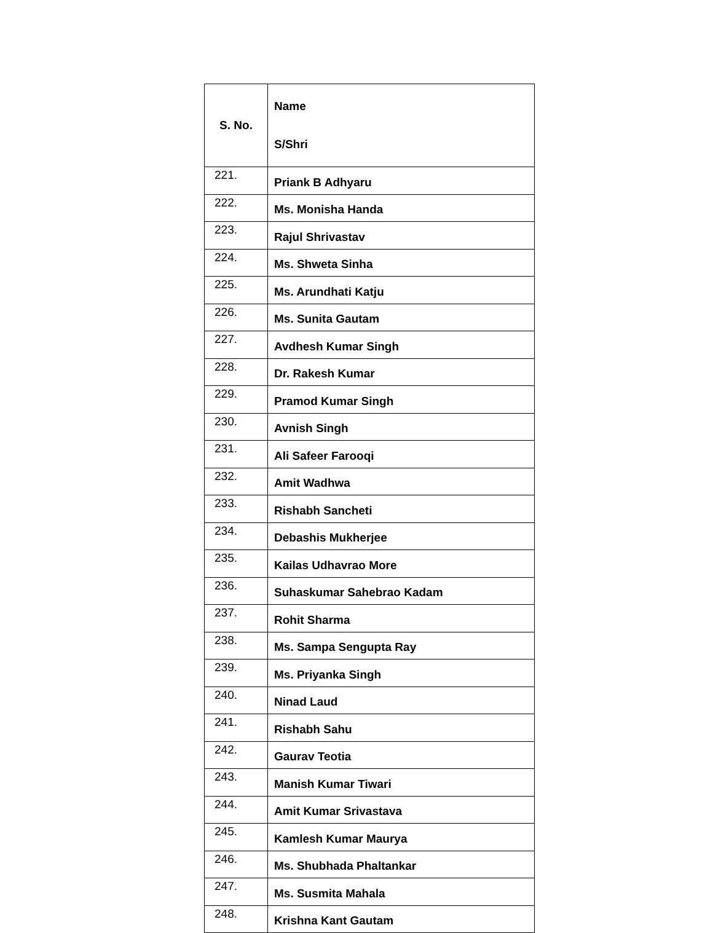| S. No. | Name S/Shri |
| --- | --- |
| 221. | Priank B Adhyaru |
| 222. | Ms. Monisha Handa |
| 223. | Rajul Shrivastav |
| 224. | Ms. Shweta Sinha |
| 225. | Ms. Arundhati Katju |
| 226. | Ms. Sunita Gautam |
| 227. | Avdhesh Kumar Singh |
| 228. | Dr. Rakesh Kumar |
| 229. | Pramod Kumar Singh |
| 230. | Avnish Singh |
| 231. | Ali Safeer Farooqi |
| 232. | Amit Wadhwa |
| 233. | Rishabh Sancheti |
| 234. | Debashis Mukherjee |
| 235. | Kailas Udhavrao More |
| 236. | Suhaskumar Sahebrao Kadam |
| 237. | Rohit Sharma |
| 238. | Ms. Sampa Sengupta Ray |
| 239. | Ms. Priyanka Singh |
| 240. | Ninad Laud |
| 241. | Rishabh Sahu |
| 242. | Gaurav Teotia |
| 243. | Manish Kumar Tiwari |
| 244. | Amit Kumar Srivastava |
| 245. | Kamlesh Kumar Maurya |
| 246. | Ms. Shubhada Phaltankar |
| 247. | Ms. Susmita Mahala |
| 248. | Krishna Kant Gautam |